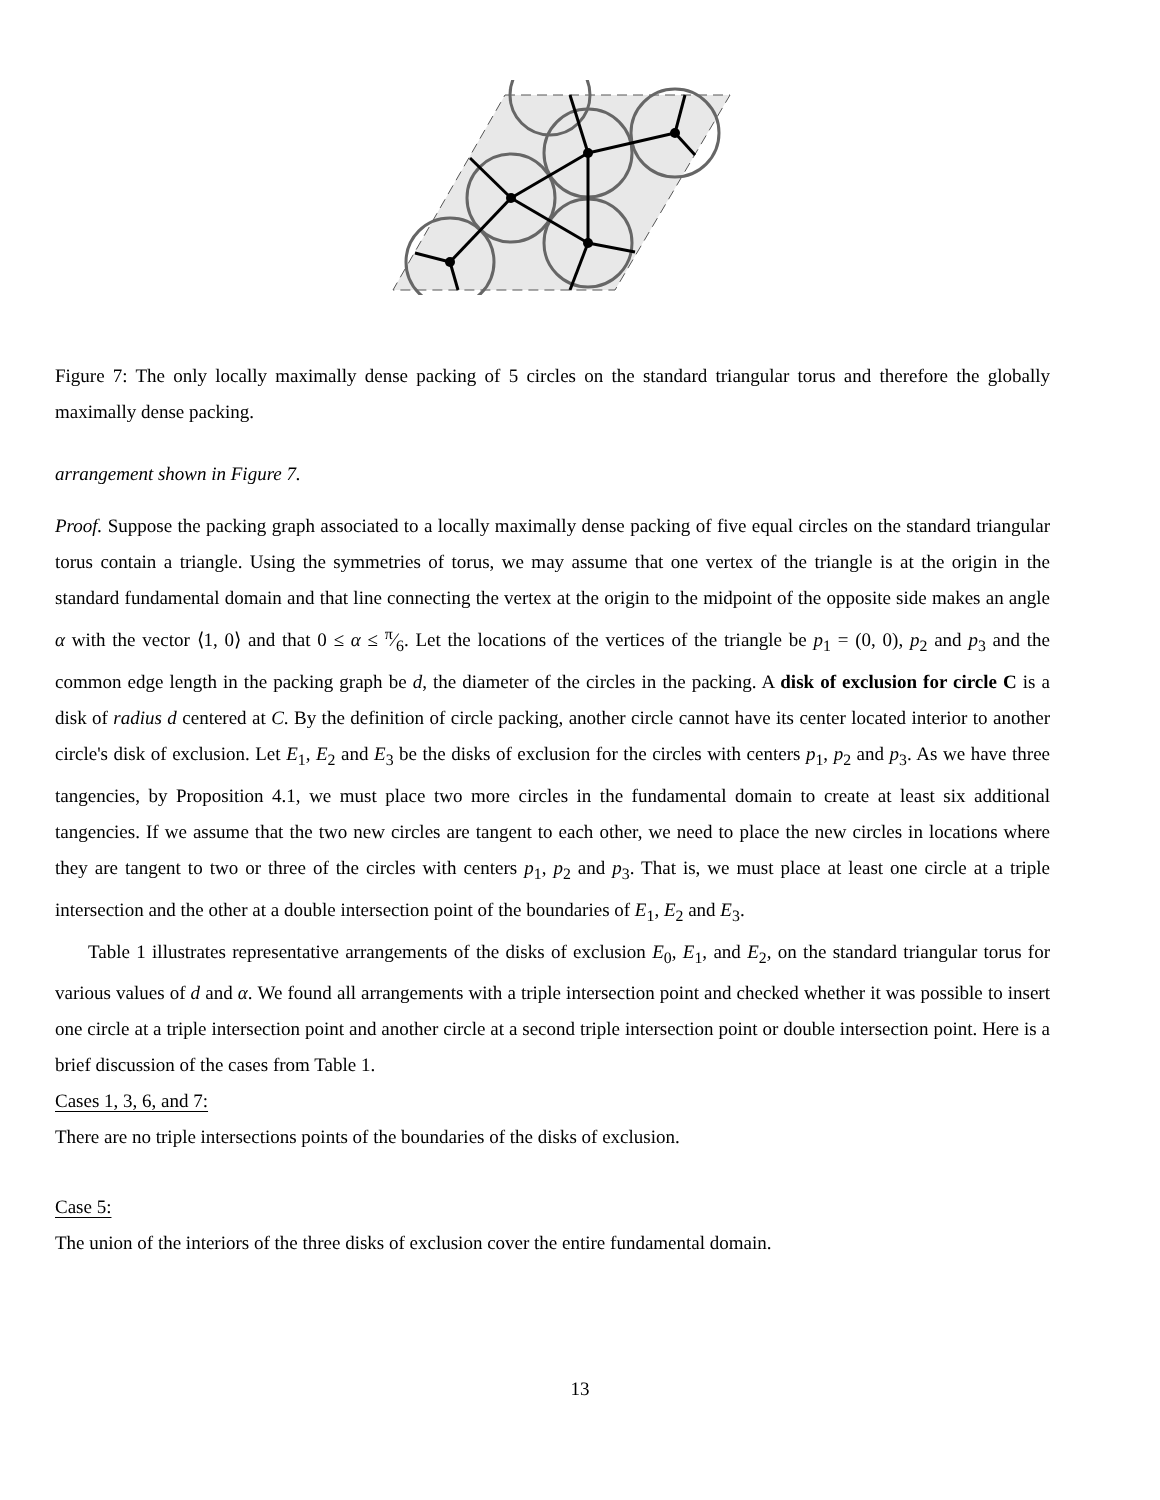Figure 7: The only locally maximally dense packing of 5 circles on the standard triangular torus and therefore the globally maximally dense packing.
arrangement shown in Figure 7.
Proof. Suppose the packing graph associated to a locally maximally dense packing of five equal circles on the standard triangular torus contain a triangle. Using the symmetries of torus, we may assume that one vertex of the triangle is at the origin in the standard fundamental domain and that line connecting the vertex at the origin to the midpoint of the opposite side makes an angle α with the vector ⟨1, 0⟩ and that 0 ≤ α ≤ π⁄6. Let the locations of the vertices of the triangle be p<sub>1</sub> = (0, 0), p<sub>2</sub> and p<sub>3</sub> and the common edge length in the packing graph be d, the diameter of the circles in the packing. A disk of exclusion for circle C is a disk of radius d centered at C. By the definition of circle packing, another circle cannot have its center located interior to another circle's disk of exclusion. Let E<sub>1</sub>, E<sub>2</sub> and E<sub>3</sub> be the disks of exclusion for the circles with centers p<sub>1</sub>, p<sub>2</sub> and p<sub>3</sub>. As we have three tangencies, by Proposition 4.1, we must place two more circles in the fundamental domain to create at least six additional tangencies. If we assume that the two new circles are tangent to each other, we need to place the new circles in locations where they are tangent to two or three of the circles with centers p<sub>1</sub>, p<sub>2</sub> and p<sub>3</sub>. That is, we must place at least one circle at a triple intersection and the other at a double intersection point of the boundaries of E<sub>1</sub>, E<sub>2</sub> and E<sub>3</sub>.
Table 1 illustrates representative arrangements of the disks of exclusion E<sub>0</sub>, E<sub>1</sub>, and E<sub>2</sub>, on the standard triangular torus for various values of d and α. We found all arrangements with a triple intersection point and checked whether it was possible to insert one circle at a triple intersection point and another circle at a second triple intersection point or double intersection point. Here is a brief discussion of the cases from Table 1.
Cases 1, 3, 6, and 7:
There are no triple intersections points of the boundaries of the disks of exclusion.
Case 5:
The union of the interiors of the three disks of exclusion cover the entire fundamental domain.
13